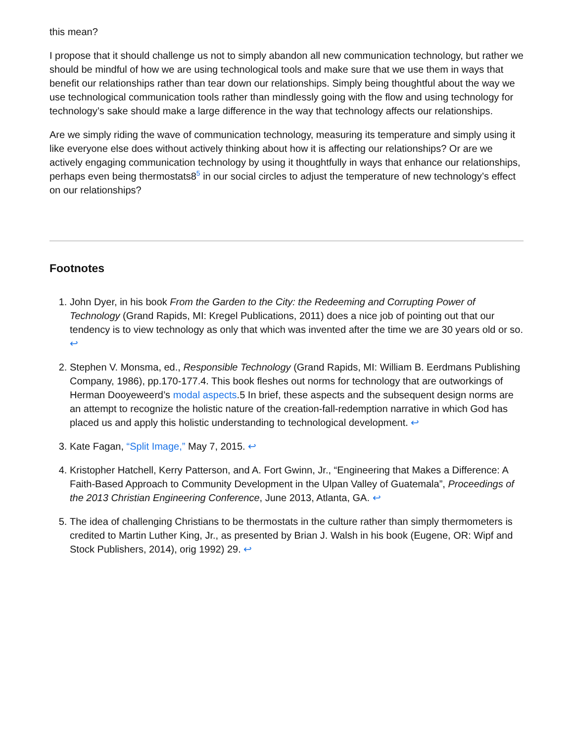this mean?
I propose that it should challenge us not to simply abandon all new communication technology, but rather we should be mindful of how we are using technological tools and make sure that we use them in ways that benefit our relationships rather than tear down our relationships. Simply being thoughtful about the way we use technological communication tools rather than mindlessly going with the flow and using technology for technology’s sake should make a large difference in the way that technology affects our relationships.
Are we simply riding the wave of communication technology, measuring its temperature and simply using it like everyone else does without actively thinking about how it is affecting our relationships? Or are we actively engaging communication technology by using it thoughtfully in ways that enhance our relationships, perhaps even being thermostats8<sup>5</sup> in our social circles to adjust the temperature of new technology’s effect on our relationships?
Footnotes
1. John Dyer, in his book From the Garden to the City: the Redeeming and Corrupting Power of Technology (Grand Rapids, MI: Kregel Publications, 2011) does a nice job of pointing out that our tendency is to view technology as only that which was invented after the time we are 30 years old or so. ↩
2. Stephen V. Monsma, ed., Responsible Technology (Grand Rapids, MI: William B. Eerdmans Publishing Company, 1986), pp.170-177.4. This book fleshes out norms for technology that are outworkings of Herman Dooyeweerd’s modal aspects.5 In brief, these aspects and the subsequent design norms are an attempt to recognize the holistic nature of the creation-fall-redemption narrative in which God has placed us and apply this holistic understanding to technological development. ↩
3. Kate Fagan, “Split Image,” May 7, 2015. ↩
4. Kristopher Hatchell, Kerry Patterson, and A. Fort Gwinn, Jr., “Engineering that Makes a Difference: A Faith-Based Approach to Community Development in the Ulpan Valley of Guatemala”, Proceedings of the 2013 Christian Engineering Conference, June 2013, Atlanta, GA. ↩
5. The idea of challenging Christians to be thermostats in the culture rather than simply thermometers is credited to Martin Luther King, Jr., as presented by Brian J. Walsh in his book (Eugene, OR: Wipf and Stock Publishers, 2014), orig 1992) 29. ↩